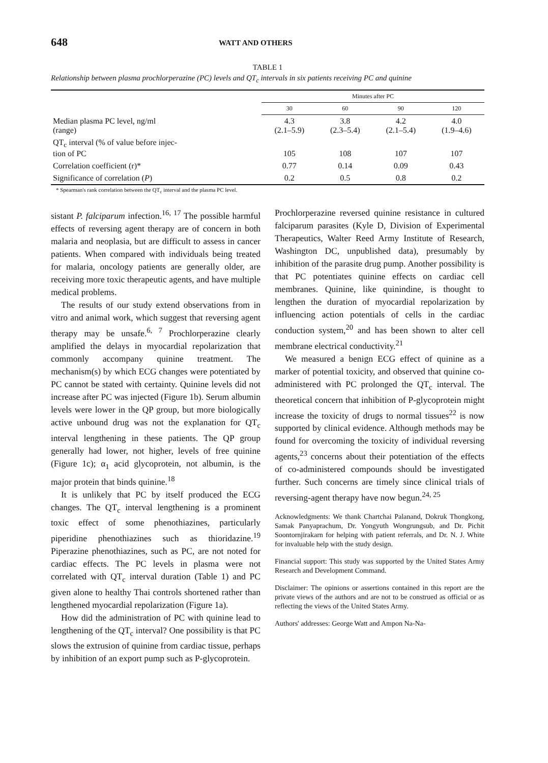648 WATT AND OTHERS
TABLE 1
Relationship between plasma prochlorperazine (PC) levels and QT<sub>c</sub> intervals in six patients receiving PC and quinine
| | Minutes after PC | | | |
| --- | --- | --- | --- | --- |
| | 30 | 60 | 90 | 120 |
| Median plasma PC level, ng/ml (range) | 4.3 (2.1–5.9) | 3.8 (2.3–5.4) | 4.2 (2.1–5.4) | 4.0 (1.9–4.6) |
| QT<sub>c</sub> interval (% of value before injec- tion of PC | 105 | 108 | 107 | 107 |
| Correlation coefficient (r)* | 0.77 | 0.14 | 0.09 | 0.43 |
| Significance of correlation ( P ) | 0.2 | 0.5 | 0.8 | 0.2 |
* Spearman's rank correlation between the QT<sub>c</sub> interval and the plasma PC level.
sistant P. falciparum infection.<sup>16, 17</sup> The possible harmful effects of reversing agent therapy are of concern in both malaria and neoplasia, but are difficult to assess in cancer patients. When compared with individuals being treated for malaria, oncology patients are generally older, are receiving more toxic therapeutic agents, and have multiple medical problems.
The results of our study extend observations from in vitro and animal work, which suggest that reversing agent therapy may be unsafe.<sup>6, 7</sup> Prochlorperazine clearly amplified the delays in myocardial repolarization that commonly accompany quinine treatment. The mechanism(s) by which ECG changes were potentiated by PC cannot be stated with certainty. Quinine levels did not increase after PC was injected (Figure 1b). Serum albumin levels were lower in the QP group, but more biologically active unbound drug was not the explanation for QT<sub>c</sub> interval lengthening in these patients. The QP group generally had lower, not higher, levels of free quinine (Figure 1c); α<sub>1</sub> acid glycoprotein, not albumin, is the major protein that binds quinine.<sup>18</sup>
It is unlikely that PC by itself produced the ECG changes. The QT<sub>c</sub> interval lengthening is a prominent toxic effect of some phenothiazines, particularly piperidine phenothiazines such as thioridazine.<sup>19</sup> Piperazine phenothiazines, such as PC, are not noted for cardiac effects. The PC levels in plasma were not correlated with QT<sub>c</sub> interval duration (Table 1) and PC given alone to healthy Thai controls shortened rather than lengthened myocardial repolarization (Figure 1a).
How did the administration of PC with quinine lead to lengthening of the QT<sub>c</sub> interval? One possibility is that PC slows the extrusion of quinine from cardiac tissue, perhaps by inhibition of an export pump such as P-glycoprotein.
Prochlorperazine reversed quinine resistance in cultured falciparum parasites (Kyle D, Division of Experimental Therapeutics, Walter Reed Army Institute of Research, Washington DC, unpublished data), presumably by inhibition of the parasite drug pump. Another possibility is that PC potentiates quinine effects on cardiac cell membranes. Quinine, like quinindine, is thought to lengthen the duration of myocardial repolarization by influencing action potentials of cells in the cardiac conduction system,<sup>20</sup> and has been shown to alter cell membrane electrical conductivity.<sup>21</sup>
We measured a benign ECG effect of quinine as a marker of potential toxicity, and observed that quinine co-administered with PC prolonged the QT<sub>c</sub> interval. The theoretical concern that inhibition of P-glycoprotein might increase the toxicity of drugs to normal tissues<sup>22</sup> is now supported by clinical evidence. Although methods may be found for overcoming the toxicity of individual reversing agents,<sup>23</sup> concerns about their potentiation of the effects of co-administered compounds should be investigated further. Such concerns are timely since clinical trials of reversing-agent therapy have now begun.<sup>24, 25</sup>
Acknowledgments: We thank Chartchai Palanand, Dokruk Thongkong, Samak Panyaprachum, Dr. Yongyuth Wongrungsub, and Dr. Pichit Soontornjirakarn for helping with patient referrals, and Dr. N. J. White for invaluable help with the study design.
Financial support: This study was supported by the United States Army Research and Development Command.
Disclaimer: The opinions or assertions contained in this report are the private views of the authors and are not to be construed as official or as reflecting the views of the United States Army.
Authors' addresses: George Watt and Ampon Na-Na-